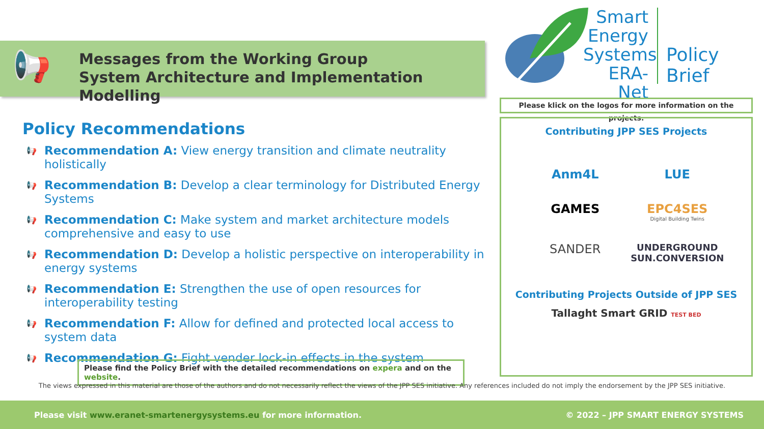📢
Messages from the Working Group
System Architecture and Implementation Modelling
Smart
Energy
Systems
ERA-Net
Policy Brief
Please klick on the logos for more information on the projects.
Policy Recommendations
📢
Recommendation A: View energy transition and climate neutrality holistically
📢
Recommendation B: Develop a clear terminology for Distributed Energy Systems
📢
Recommendation C: Make system and market architecture models comprehensive and easy to use
📢
Recommendation D: Develop a holistic perspective on interoperability in energy systems
📢
Recommendation E: Strengthen the use of open resources for interoperability testing
📢
Recommendation F: Allow for defined and protected local access to system data
📢
Recommendation G: Fight vender lock-in effects in the system
Contributing JPP SES Projects
Anm4L
LUE
GAMES
EPC4SES
Digital Building Twins
SANDER
UNDERGROUND SUN.CONVERSION
Contributing Projects Outside of JPP SES
Tallaght Smart GRID TEST BED
Please find the Policy Brief with the detailed recommendations on expera and on the website.
The views expressed in this material are those of the authors and do not necessarily reflect the views of the JPP SES initiative. Any references included do not imply the endorsement by the JPP SES initiative.
Please visit www.eranet-smartenergysystems.eu for more information. © 2022 – JPP SMART ENERGY SYSTEMS